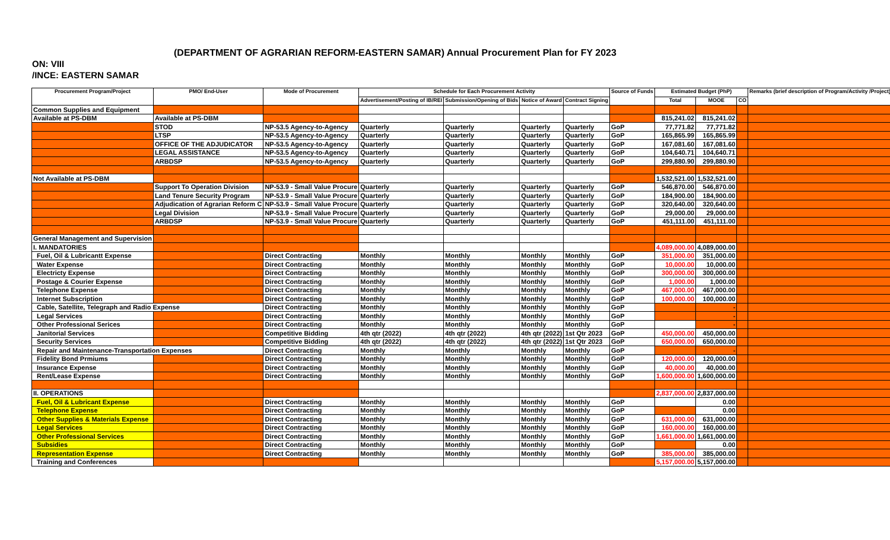(DEPARTMENT OF AGRARIAN REFORM-EASTERN SAMAR) Annual Procurement Plan for FY 2023
ON: VIII
/INCE: EASTERN SAMAR
| Procurement Program/Project | PMO/ End-User | Mode of Procurement | Schedule for Each Procurement Activity | | | | Source of Funds | Estimated Budget (PhP) | | | Remarks (brief description of Program/Activity /Project) |
| --- | --- | --- | --- | --- | --- | --- | --- | --- | --- | --- | --- |
| | | | Advertisement/Posting of IB/REI | Submission/Opening of Bids | Notice of Award | Contract Signing | | Total | MOOE | CO | |
| Common Supplies and Equipment | | | | | | | | | | | |
| Available at PS-DBM | Available at PS-DBM | | | | | | | 815,241.02 | 815,241.02 | | |
| | STOD | NP-53.5 Agency-to-Agency | Quarterly | Quarterly | Quarterly | Quarterly | GoP | 77,771.82 | 77,771.82 | | |
| | LTSP | NP-53.5 Agency-to-Agency | Quarterly | Quarterly | Quarterly | Quarterly | GoP | 165,865.99 | 165,865.99 | | |
| | OFFICE OF THE ADJUDICATOR | NP-53.5 Agency-to-Agency | Quarterly | Quarterly | Quarterly | Quarterly | GoP | 167,081.60 | 167,081.60 | | |
| | LEGAL ASSISTANCE | NP-53.5 Agency-to-Agency | Quarterly | Quarterly | Quarterly | Quarterly | GoP | 104,640.71 | 104,640.71 | | |
| | ARBDSP | NP-53.5 Agency-to-Agency | Quarterly | Quarterly | Quarterly | Quarterly | GoP | 299,880.90 | 299,880.90 | | |
| Not Available at PS-DBM | | | | | | | | 1,532,521.00 | 1,532,521.00 | | |
| | Support To Operation Division | NP-53.9 - Small Value Procure | Quarterly | Quarterly | Quarterly | Quarterly | GoP | 546,870.00 | 546,870.00 | | |
| | Land Tenure Security Program | NP-53.9 - Small Value Procure | Quarterly | Quarterly | Quarterly | Quarterly | GoP | 184,900.00 | 184,900.00 | | |
| | Adjudication of Agrarian Reform C | NP-53.9 - Small Value Procure | Quarterly | Quarterly | Quarterly | Quarterly | GoP | 320,640.00 | 320,640.00 | | |
| | Legal Division | NP-53.9 - Small Value Procure | Quarterly | Quarterly | Quarterly | Quarterly | GoP | 29,000.00 | 29,000.00 | | |
| | ARBDSP | NP-53.9 - Small Value Procure | Quarterly | Quarterly | Quarterly | Quarterly | GoP | 451,111.00 | 451,111.00 | | |
| General Management and Supervision | | | | | | | | | | | |
| I. MANDATORIES | | | | | | | | 4,089,000.00 | 4,089,000.00 | | |
| Fuel, Oil & Lubricantt Expense | | Direct Contracting | Monthly | Monthly | Monthly | Monthly | GoP | 351,000.00 | 351,000.00 | | |
| Water Expense | | Direct Contracting | Monthly | Monthly | Monthly | Monthly | GoP | 10,000.00 | 10,000.00 | | |
| Electricty Expense | | Direct Contracting | Monthly | Monthly | Monthly | Monthly | GoP | 300,000.00 | 300,000.00 | | |
| Postage & Courier Expense | | Direct Contracting | Monthly | Monthly | Monthly | Monthly | GoP | 1,000.00 | 1,000.00 | | |
| Telephone Expense | | Direct Contracting | Monthly | Monthly | Monthly | Monthly | GoP | 467,000.00 | 467,000.00 | | |
| Internet Subscription | | Direct Contracting | Monthly | Monthly | Monthly | Monthly | GoP | 100,000.00 | 100,000.00 | | |
| Cable, Satellite, Telegraph and Radio Expense | | Direct Contracting | Monthly | Monthly | Monthly | Monthly | GoP | | - | | |
| Legal Services | | Direct Contracting | Monthly | Monthly | Monthly | Monthly | GoP | | - | | |
| Other Professional Serices | | Direct Contracting | Monthly | Monthly | Monthly | Monthly | GoP | | - | | |
| Janitorial Services | | Competitive Bidding | 4th qtr (2022) | 4th qtr (2022) | 4th qtr (2022) | 1st Qtr 2023 | GoP | 450,000.00 | 450,000.00 | | |
| Security Services | | Competitive Bidding | 4th qtr (2022) | 4th qtr (2022) | 4th qtr (2022) | 1st Qtr 2023 | GoP | 650,000.00 | 650,000.00 | | |
| Repair and Maintenance-Transportation Expenses | | Direct Contracting | Monthly | Monthly | Monthly | Monthly | GoP | | - | | |
| Fidelity Bond Prmiums | | Direct Contracting | Monthly | Monthly | Monthly | Monthly | GoP | 120,000.00 | 120,000.00 | | |
| Insurance Expense | | Direct Contracting | Monthly | Monthly | Monthly | Monthly | GoP | 40,000.00 | 40,000.00 | | |
| Rent/Lease Expense | | Direct Contracting | Monthly | Monthly | Monthly | Monthly | GoP | 1,600,000.00 | 1,600,000.00 | | |
| II. OPERATIONS | | | | | | | | 2,837,000.00 | 2,837,000.00 | | |
| Fuel, Oil & Lubricant Expense | | Direct Contracting | Monthly | Monthly | Monthly | Monthly | GoP | | 0.00 | | |
| Telephone Expense | | Direct Contracting | Monthly | Monthly | Monthly | Monthly | GoP | | 0.00 | | |
| Other Supplies & Materials Expense | | Direct Contracting | Monthly | Monthly | Monthly | Monthly | GoP | 631,000.00 | 631,000.00 | | |
| Legal Services | | Direct Contracting | Monthly | Monthly | Monthly | Monthly | GoP | 160,000.00 | 160,000.00 | | |
| Other Professional Services | | Direct Contracting | Monthly | Monthly | Monthly | Monthly | GoP | 1,661,000.00 | 1,661,000.00 | | |
| Subsidies | | Direct Contracting | Monthly | Monthly | Monthly | Monthly | GoP | | 0.00 | | |
| Representation Expense | | Direct Contracting | Monthly | Monthly | Monthly | Monthly | GoP | 385,000.00 | 385,000.00 | | |
| Training and Conferences | | | | | | | | 5,157,000.00 | 5,157,000.00 | | |